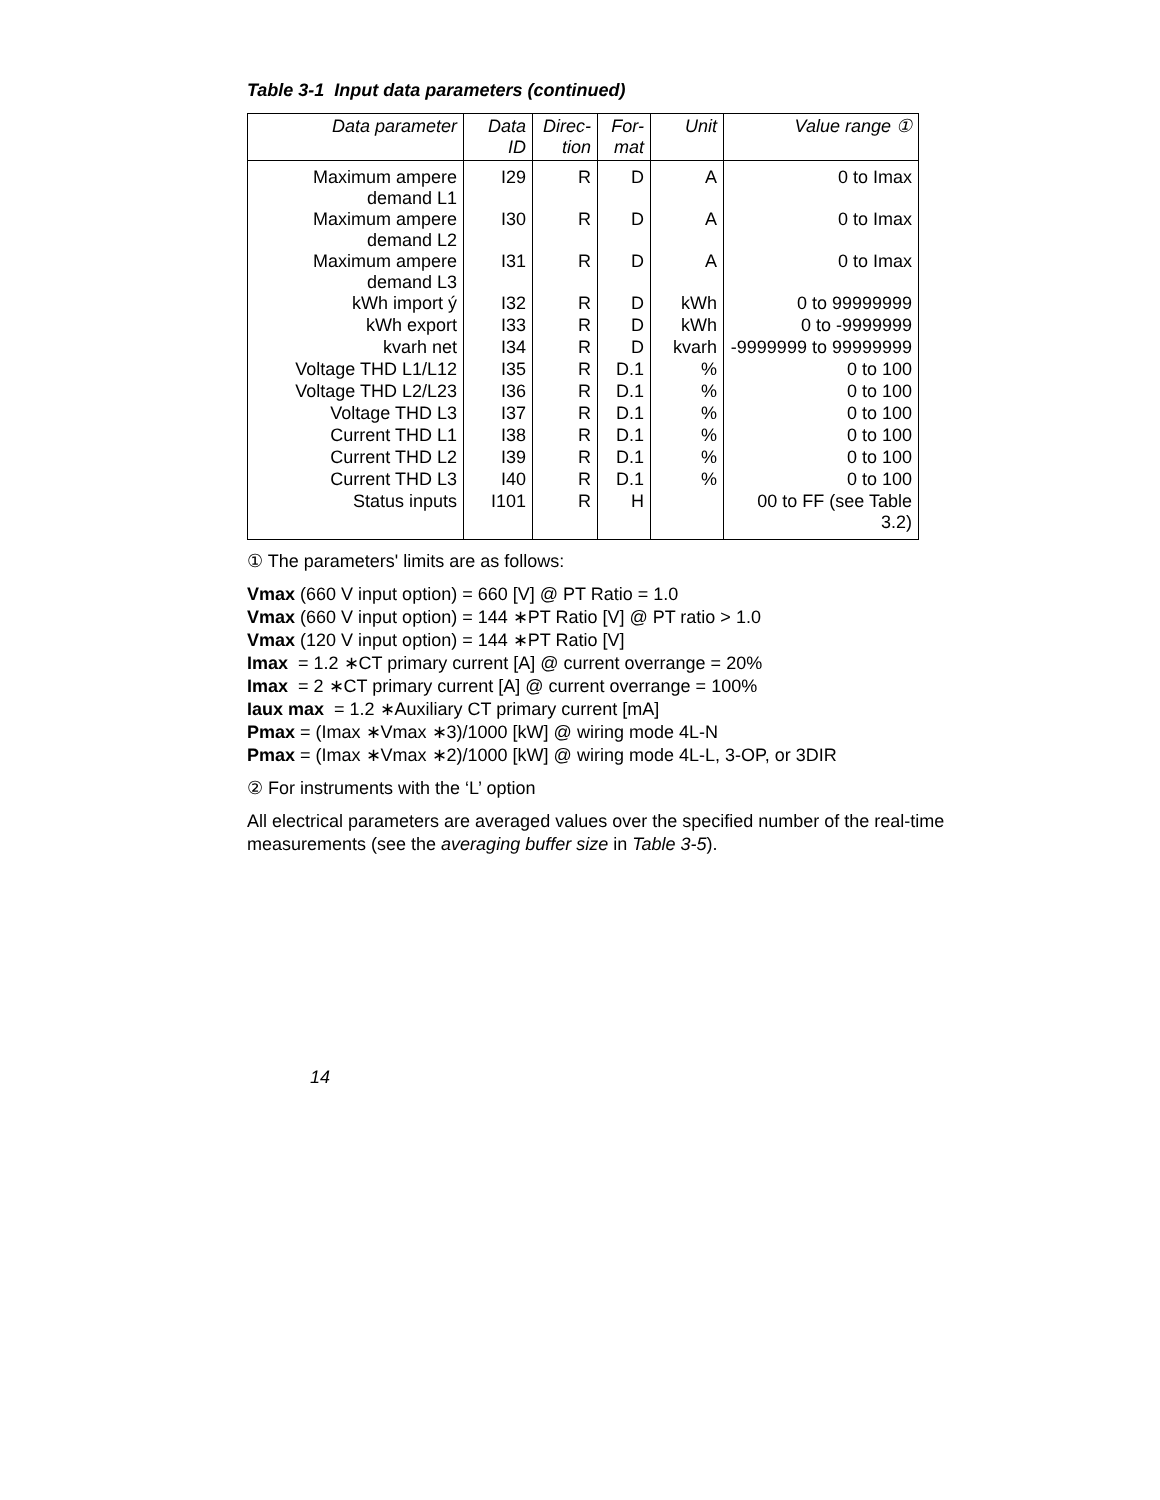Table 3-1 Input data parameters (continued)
| Data parameter | Data ID | Direc-tion | For-mat | Unit | Value range ① |
| --- | --- | --- | --- | --- | --- |
| Maximum ampere demand L1 | I29 | R | D | A | 0 to Imax |
| Maximum ampere demand L2 | I30 | R | D | A | 0 to Imax |
| Maximum ampere demand L3 | I31 | R | D | A | 0 to Imax |
| kWh import ý | I32 | R | D | kWh | 0 to 99999999 |
| kWh export | I33 | R | D | kWh | 0 to -9999999 |
| kvarh net | I34 | R | D | kvarh | -9999999 to 99999999 |
| Voltage THD L1/L12 | I35 | R | D.1 | % | 0 to 100 |
| Voltage THD L2/L23 | I36 | R | D.1 | % | 0 to 100 |
| Voltage THD L3 | I37 | R | D.1 | % | 0 to 100 |
| Current THD L1 | I38 | R | D.1 | % | 0 to 100 |
| Current THD L2 | I39 | R | D.1 | % | 0 to 100 |
| Current THD L3 | I40 | R | D.1 | % | 0 to 100 |
| Status inputs | I101 | R | H | | 00 to FF (see Table 3.2) |
① The parameters' limits are as follows:
Vmax (660 V input option) = 660 [V] @ PT Ratio = 1.0
Vmax (660 V input option) = 144 ∗PT Ratio [V] @ PT ratio > 1.0
Vmax (120 V input option) = 144 ∗PT Ratio [V]
Imax = 1.2 ∗CT primary current [A] @ current overrange = 20%
Imax = 2 ∗CT primary current [A] @ current overrange = 100%
Iaux max = 1.2 ∗Auxiliary CT primary current [mA]
Pmax = (Imax ∗Vmax ∗3)/1000 [kW] @ wiring mode 4L-N
Pmax = (Imax ∗Vmax ∗2)/1000 [kW] @ wiring mode 4L-L, 3-OP, or 3DIR
② For instruments with the ‘L’ option
All electrical parameters are averaged values over the specified number of the real-time measurements (see the averaging buffer size in Table 3-5).
14